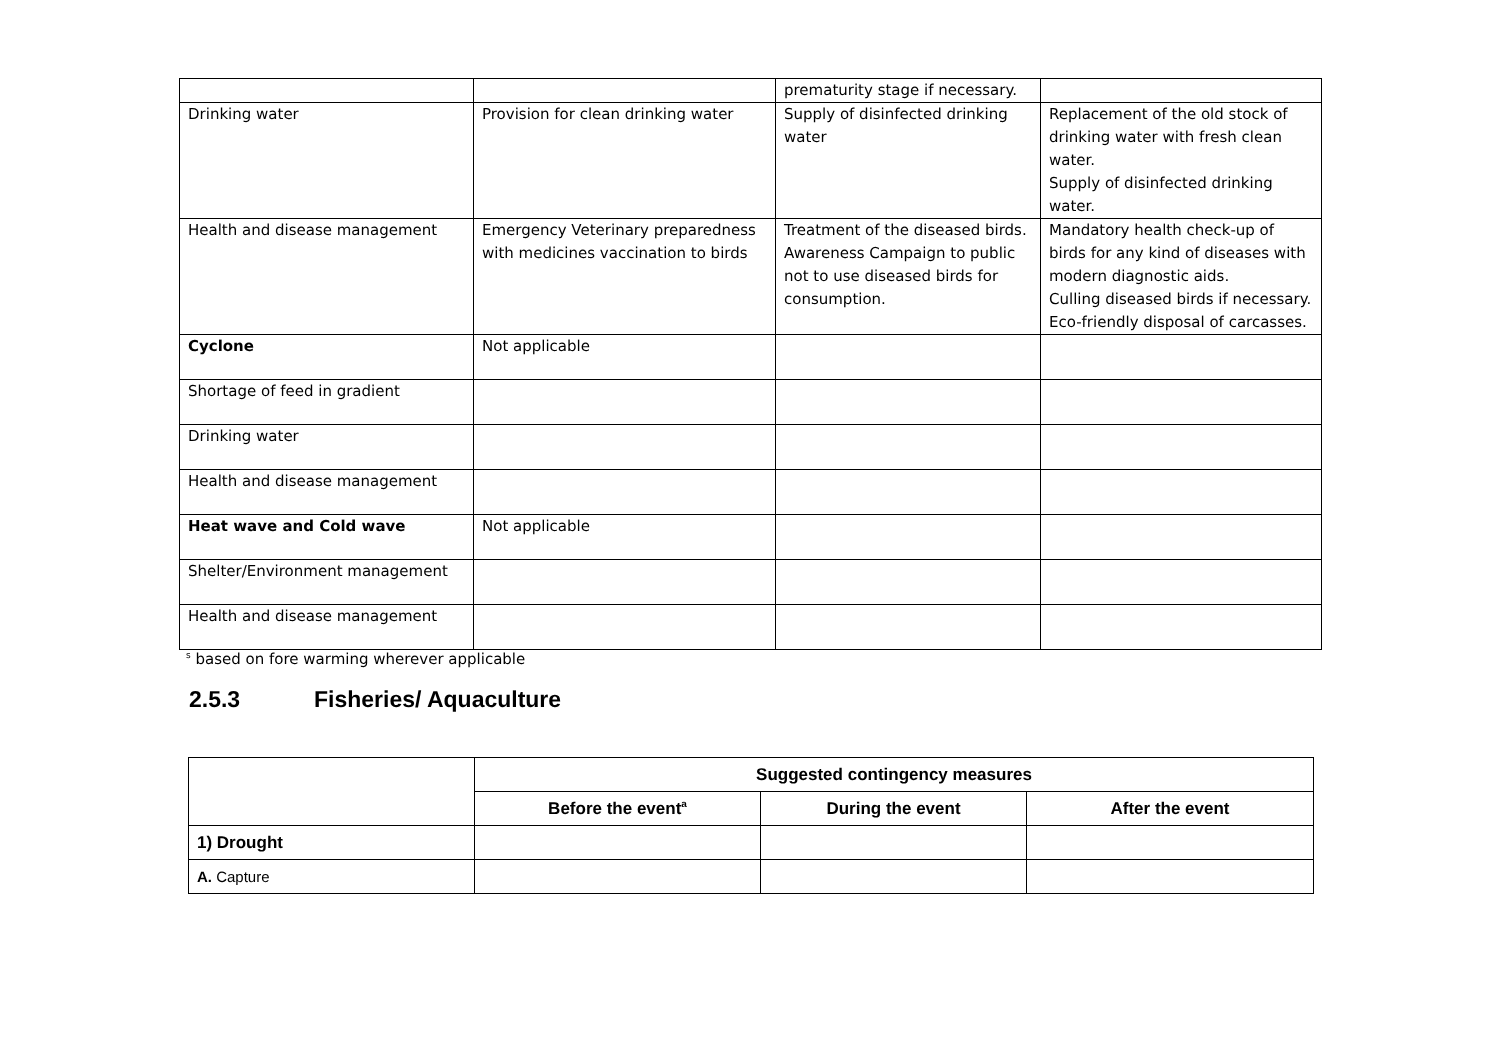| | | prematurity stage if necessary. | |
| Drinking water | Provision for clean drinking water | Supply of disinfected drinking water | Replacement of the old stock of drinking water with fresh clean water. Supply of disinfected drinking water. |
| Health and disease management | Emergency Veterinary preparedness with medicines vaccination to birds | Treatment of the diseased birds. Awareness Campaign to public not to use diseased birds for consumption. | Mandatory health check-up of birds for any kind of diseases with modern diagnostic aids. Culling diseased birds if necessary. Eco-friendly disposal of carcasses. |
| Cyclone | Not applicable | | |
| Shortage of feed in gradient | | | |
| Drinking water | | | |
| Health and disease management | | | |
| Heat wave and Cold wave | Not applicable | | |
| Shelter/Environment management | | | |
| Health and disease management | | | |
<sup>s</sup> based on fore warming wherever applicable
2.5.3 Fisheries/ Aquaculture
| | Suggested contingency measures | | |
| | Before the event<sup>a</sup> | During the event | After the event |
| 1) Drought | | | |
| A. Capture | | | |